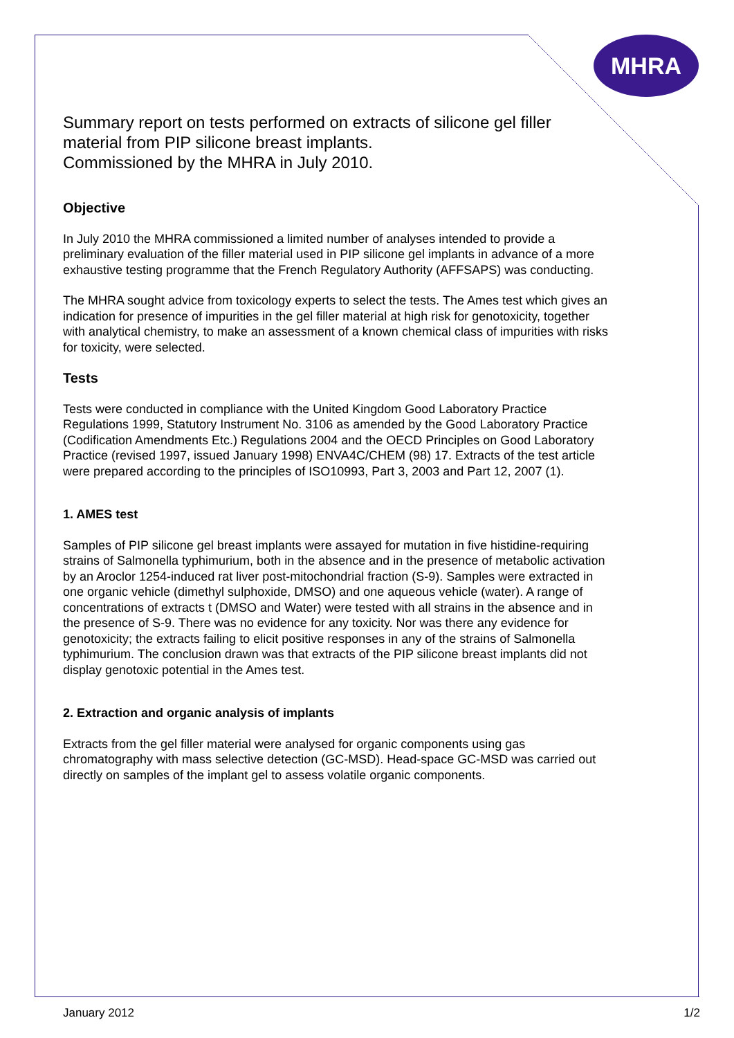MHRA
Summary report on tests performed on extracts of silicone gel filler material from PIP silicone breast implants.
Commissioned by the MHRA in July 2010.
Objective
In July 2010 the MHRA commissioned a limited number of analyses intended to provide a preliminary evaluation of the filler material used in PIP silicone gel implants in advance of a more exhaustive testing programme that the French Regulatory Authority (AFFSAPS) was conducting.
The MHRA sought advice from toxicology experts to select the tests. The Ames test which gives an indication for presence of impurities in the gel filler material at high risk for genotoxicity, together with analytical chemistry, to make an assessment of a known chemical class of impurities with risks for toxicity, were selected.
Tests
Tests were conducted in compliance with the United Kingdom Good Laboratory Practice Regulations 1999, Statutory Instrument No. 3106 as amended by the Good Laboratory Practice (Codification Amendments Etc.) Regulations 2004 and the OECD Principles on Good Laboratory Practice (revised 1997, issued January 1998) ENVA4C/CHEM (98) 17. Extracts of the test article were prepared according to the principles of ISO10993, Part 3, 2003 and Part 12, 2007 (1).
1. AMES test
Samples of PIP silicone gel breast implants were assayed for mutation in five histidine-requiring strains of Salmonella typhimurium, both in the absence and in the presence of metabolic activation by an Aroclor 1254-induced rat liver post-mitochondrial fraction (S-9). Samples were extracted in one organic vehicle (dimethyl sulphoxide, DMSO) and one aqueous vehicle (water). A range of concentrations of extracts t (DMSO and Water) were tested with all strains in the absence and in the presence of S-9. There was no evidence for any toxicity. Nor was there any evidence for genotoxicity; the extracts failing to elicit positive responses in any of the strains of Salmonella typhimurium. The conclusion drawn was that extracts of the PIP silicone breast implants did not display genotoxic potential in the Ames test.
2. Extraction and organic analysis of implants
Extracts from the gel filler material were analysed for organic components using gas chromatography with mass selective detection (GC-MSD). Head-space GC-MSD was carried out directly on samples of the implant gel to assess volatile organic components.
January 2012 1/2